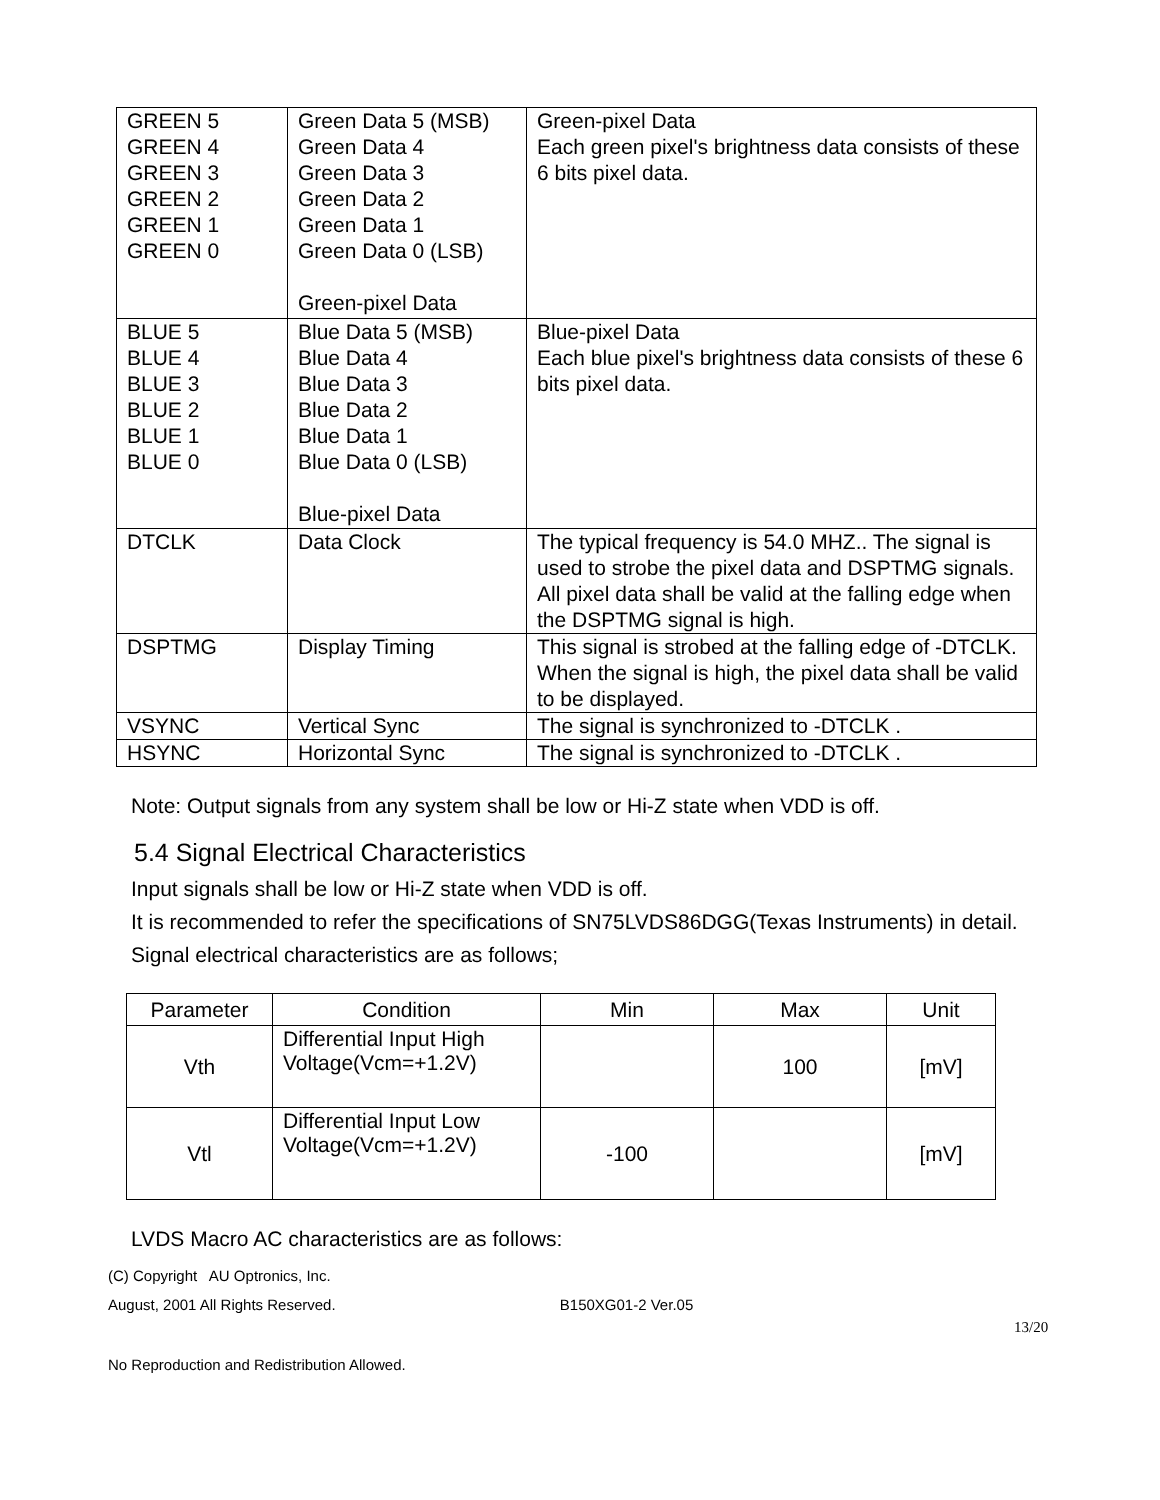| GREEN 5 GREEN 4 GREEN 3 GREEN 2 GREEN 1 GREEN 0 | Green Data 5 (MSB) Green Data 4 Green Data 3 Green Data 2 Green Data 1 Green Data 0 (LSB) Green-pixel Data | Green-pixel Data Each green pixel's brightness data consists of these 6 bits pixel data. |
| BLUE 5 BLUE 4 BLUE 3 BLUE 2 BLUE 1 BLUE 0 | Blue Data 5 (MSB) Blue Data 4 Blue Data 3 Blue Data 2 Blue Data 1 Blue Data 0 (LSB) Blue-pixel Data | Blue-pixel Data Each blue pixel's brightness data consists of these 6 bits pixel data. |
| DTCLK | Data Clock | The typical frequency is 54.0 MHZ.. The signal is used to strobe the pixel data and DSPTMG signals. All pixel data shall be valid at the falling edge when the DSPTMG signal is high. |
| DSPTMG | Display Timing | This signal is strobed at the falling edge of -DTCLK. When the signal is high, the pixel data shall be valid to be displayed. |
| VSYNC | Vertical Sync | The signal is synchronized to -DTCLK . |
| HSYNC | Horizontal Sync | The signal is synchronized to -DTCLK . |
Note: Output signals from any system shall be low or Hi-Z state when VDD is off.
5.4 Signal Electrical Characteristics
Input signals shall be low or Hi-Z state when VDD is off.
It is recommended to refer the specifications of SN75LVDS86DGG(Texas Instruments) in detail.
Signal electrical characteristics are as follows;
| Parameter | Condition | Min | Max | Unit |
| --- | --- | --- | --- | --- |
| Vth | Differential Input High Voltage(Vcm=+1.2V) | | 100 | [mV] |
| Vtl | Differential Input Low Voltage(Vcm=+1.2V) | -100 | | [mV] |
LVDS Macro AC characteristics are as follows:
(C) Copyright AU Optronics, Inc.
August, 2001 All Rights Reserved. B150XG01-2 Ver.05
13/20
No Reproduction and Redistribution Allowed.